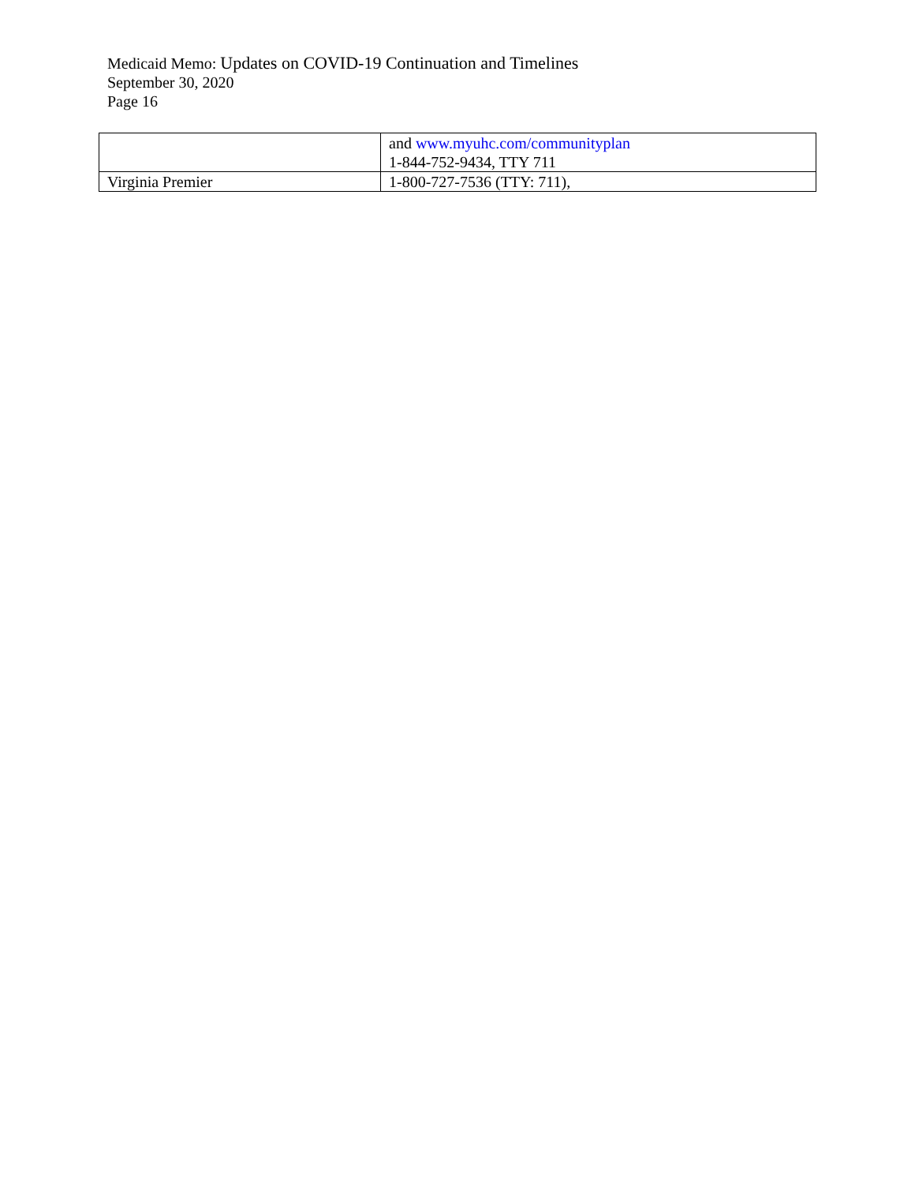Medicaid Memo: Updates on COVID-19 Continuation and Timelines
September 30, 2020
Page 16
| | and www.myuhc.com/communityplan 1-844-752-9434, TTY 711 |
| Virginia Premier | 1-800-727-7536 (TTY: 711), |